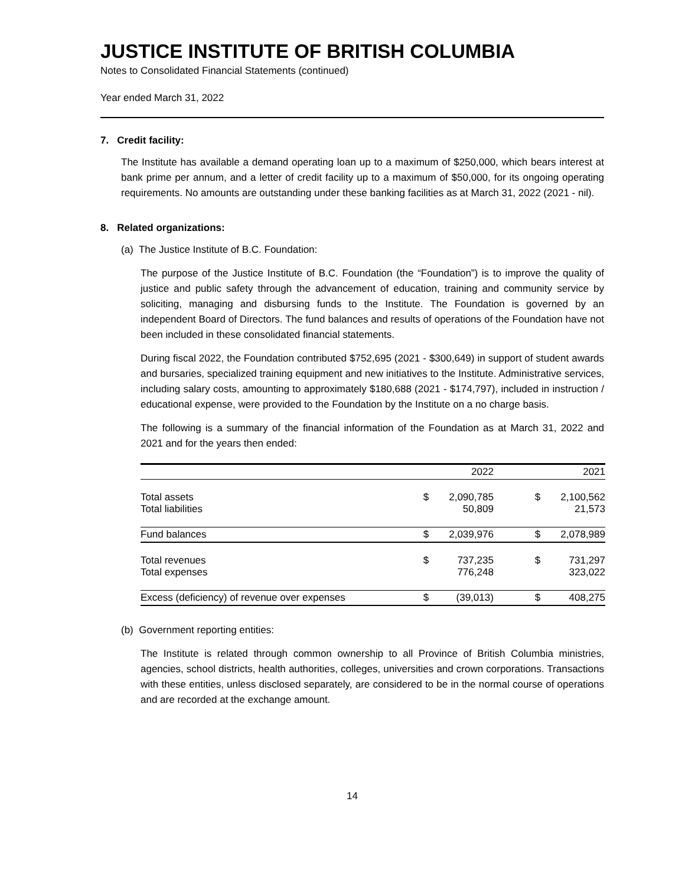JUSTICE INSTITUTE OF BRITISH COLUMBIA
Notes to Consolidated Financial Statements (continued)
Year ended March 31, 2022
7. Credit facility:
The Institute has available a demand operating loan up to a maximum of $250,000, which bears interest at bank prime per annum, and a letter of credit facility up to a maximum of $50,000, for its ongoing operating requirements. No amounts are outstanding under these banking facilities as at March 31, 2022 (2021 - nil).
8. Related organizations:
(a) The Justice Institute of B.C. Foundation:
The purpose of the Justice Institute of B.C. Foundation (the “Foundation”) is to improve the quality of justice and public safety through the advancement of education, training and community service by soliciting, managing and disbursing funds to the Institute. The Foundation is governed by an independent Board of Directors. The fund balances and results of operations of the Foundation have not been included in these consolidated financial statements.
During fiscal 2022, the Foundation contributed $752,695 (2021 - $300,649) in support of student awards and bursaries, specialized training equipment and new initiatives to the Institute. Administrative services, including salary costs, amounting to approximately $180,688 (2021 - $174,797), included in instruction / educational expense, were provided to the Foundation by the Institute on a no charge basis.
The following is a summary of the financial information of the Foundation as at March 31, 2022 and 2021 and for the years then ended:
| | | 2022 | | 2021 |
| --- | --- | --- | --- | --- |
| Total assets Total liabilities | $ | 2,090,785 50,809 | $ | 2,100,562 21,573 |
| Fund balances | $ | 2,039,976 | $ | 2,078,989 |
| Total revenues Total expenses | $ | 737,235 776,248 | $ | 731,297 323,022 |
| Excess (deficiency) of revenue over expenses | $ | (39,013) | $ | 408,275 |
(b) Government reporting entities:
The Institute is related through common ownership to all Province of British Columbia ministries, agencies, school districts, health authorities, colleges, universities and crown corporations. Transactions with these entities, unless disclosed separately, are considered to be in the normal course of operations and are recorded at the exchange amount.
14